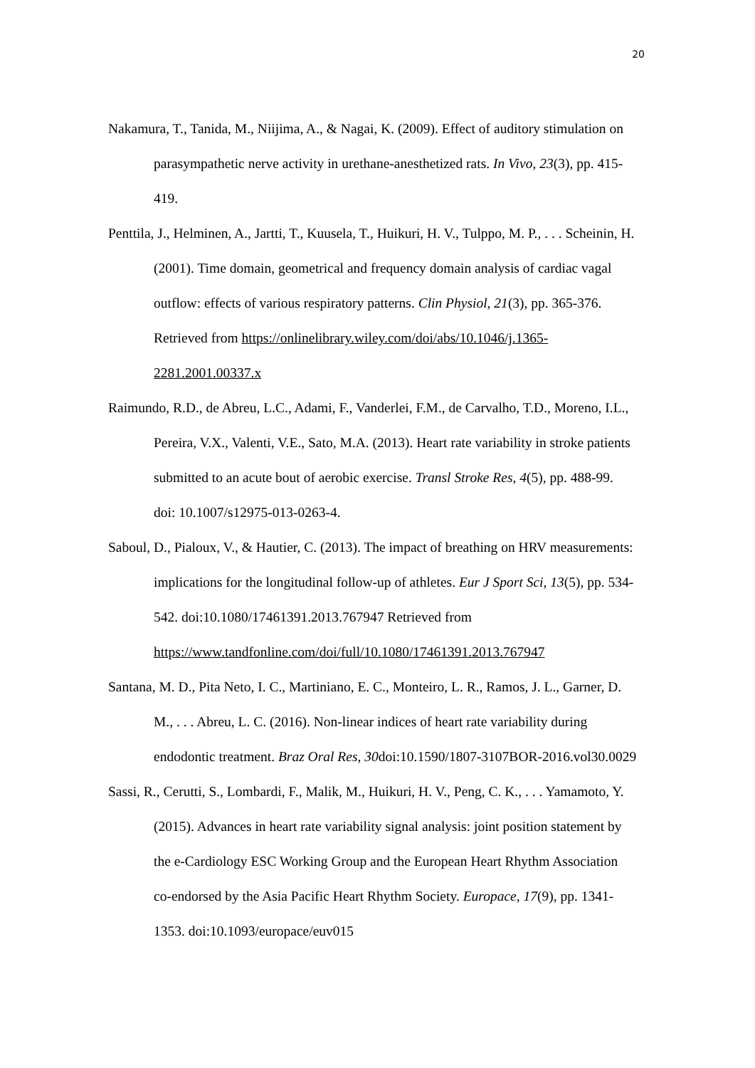20
Nakamura, T., Tanida, M., Niijima, A., & Nagai, K. (2009). Effect of auditory stimulation on parasympathetic nerve activity in urethane-anesthetized rats. In Vivo, 23(3), pp. 415-419.
Penttila, J., Helminen, A., Jartti, T., Kuusela, T., Huikuri, H. V., Tulppo, M. P., . . . Scheinin, H. (2001). Time domain, geometrical and frequency domain analysis of cardiac vagal outflow: effects of various respiratory patterns. Clin Physiol, 21(3), pp. 365-376. Retrieved from https://onlinelibrary.wiley.com/doi/abs/10.1046/j.1365-2281.2001.00337.x
Raimundo, R.D., de Abreu, L.C., Adami, F., Vanderlei, F.M., de Carvalho, T.D., Moreno, I.L., Pereira, V.X., Valenti, V.E., Sato, M.A. (2013). Heart rate variability in stroke patients submitted to an acute bout of aerobic exercise. Transl Stroke Res, 4(5), pp. 488-99. doi: 10.1007/s12975-013-0263-4.
Saboul, D., Pialoux, V., & Hautier, C. (2013). The impact of breathing on HRV measurements: implications for the longitudinal follow-up of athletes. Eur J Sport Sci, 13(5), pp. 534-542. doi:10.1080/17461391.2013.767947 Retrieved from https://www.tandfonline.com/doi/full/10.1080/17461391.2013.767947
Santana, M. D., Pita Neto, I. C., Martiniano, E. C., Monteiro, L. R., Ramos, J. L., Garner, D. M., . . . Abreu, L. C. (2016). Non-linear indices of heart rate variability during endodontic treatment. Braz Oral Res, 30doi:10.1590/1807-3107BOR-2016.vol30.0029
Sassi, R., Cerutti, S., Lombardi, F., Malik, M., Huikuri, H. V., Peng, C. K., . . . Yamamoto, Y. (2015). Advances in heart rate variability signal analysis: joint position statement by the e-Cardiology ESC Working Group and the European Heart Rhythm Association co-endorsed by the Asia Pacific Heart Rhythm Society. Europace, 17(9), pp. 1341-1353. doi:10.1093/europace/euv015